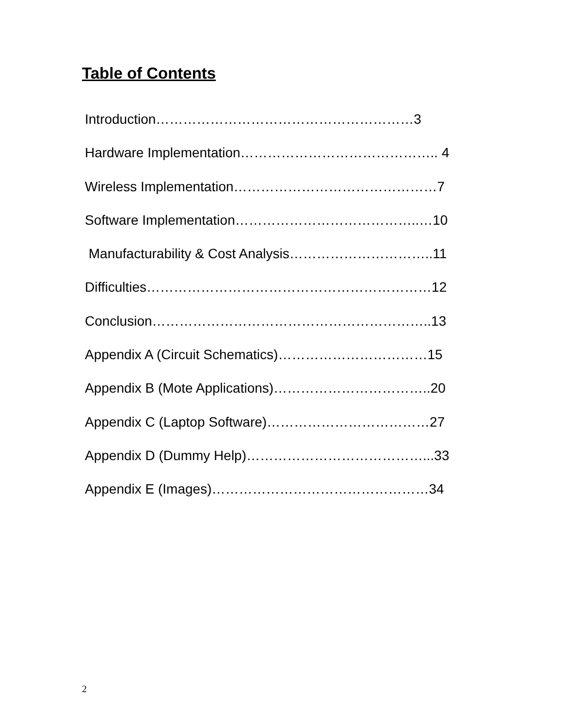Table of Contents
Introduction…………………………………………………3
Hardware Implementation…………………………………….. 4
Wireless Implementation………………………………………7
Software Implementation…………………………………..…10
Manufacturability & Cost Analysis…………………………..11
Difficulties………………………………………………………12
Conclusion……………………………………………………..13
Appendix A (Circuit Schematics)……………………………15
Appendix B (Mote Applications)……………………………..20
Appendix C (Laptop Software)………………………………27
Appendix D (Dummy Help)…………………………………...33
Appendix E (Images)…………………………………………34
2